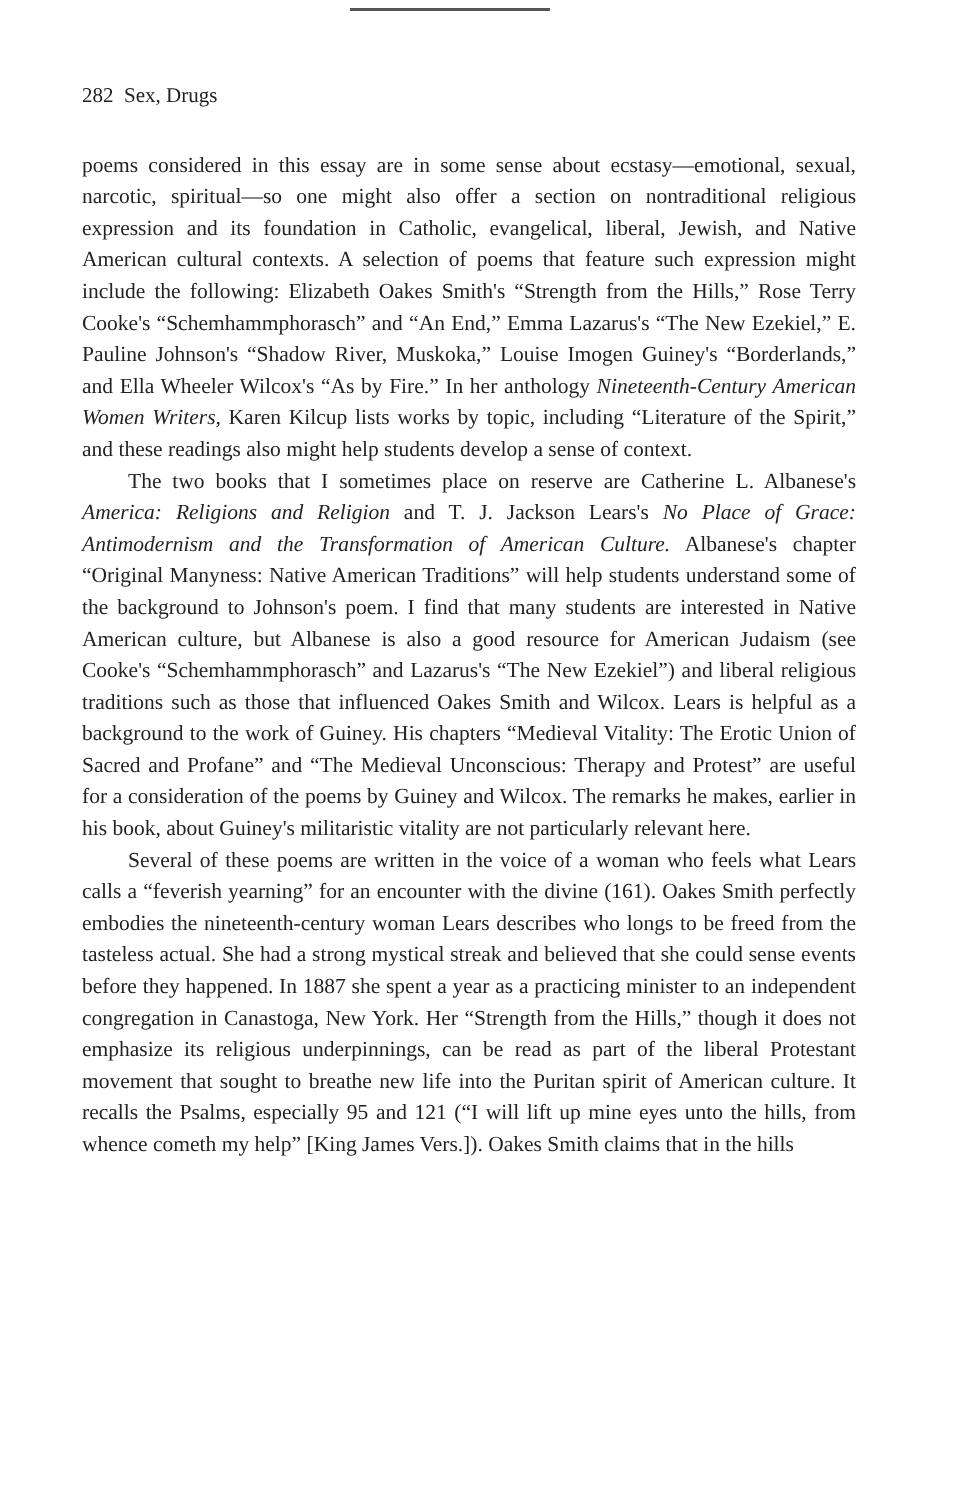282 Sex, Drugs
poems considered in this essay are in some sense about ecstasy—emotional, sexual, narcotic, spiritual—so one might also offer a section on nontraditional religious expression and its foundation in Catholic, evangelical, liberal, Jewish, and Native American cultural contexts. A selection of poems that feature such expression might include the following: Elizabeth Oakes Smith's “Strength from the Hills,” Rose Terry Cooke's “Schemhammphorasch” and “An End,” Emma Lazarus's “The New Ezekiel,” E. Pauline Johnson's “Shadow River, Muskoka,” Louise Imogen Guiney's “Borderlands,” and Ella Wheeler Wilcox's “As by Fire.” In her anthology Nineteenth-Century American Women Writers, Karen Kilcup lists works by topic, including “Literature of the Spirit,” and these readings also might help students develop a sense of context.
The two books that I sometimes place on reserve are Catherine L. Albanese's America: Religions and Religion and T. J. Jackson Lears's No Place of Grace: Antimodernism and the Transformation of American Culture. Albanese's chapter “Original Manyness: Native American Traditions” will help students understand some of the background to Johnson's poem. I find that many students are interested in Native American culture, but Albanese is also a good resource for American Judaism (see Cooke's “Schemhammphorasch” and Lazarus's “The New Ezekiel”) and liberal religious traditions such as those that influenced Oakes Smith and Wilcox. Lears is helpful as a background to the work of Guiney. His chapters “Medieval Vitality: The Erotic Union of Sacred and Profane” and “The Medieval Unconscious: Therapy and Protest” are useful for a consideration of the poems by Guiney and Wilcox. The remarks he makes, earlier in his book, about Guiney's militaristic vitality are not particularly relevant here.
Several of these poems are written in the voice of a woman who feels what Lears calls a “feverish yearning” for an encounter with the divine (161). Oakes Smith perfectly embodies the nineteenth-century woman Lears describes who longs to be freed from the tasteless actual. She had a strong mystical streak and believed that she could sense events before they happened. In 1887 she spent a year as a practicing minister to an independent congregation in Canastoga, New York. Her “Strength from the Hills,” though it does not emphasize its religious underpinnings, can be read as part of the liberal Protestant movement that sought to breathe new life into the Puritan spirit of American culture. It recalls the Psalms, especially 95 and 121 (“I will lift up mine eyes unto the hills, from whence cometh my help” [King James Vers.]). Oakes Smith claims that in the hills